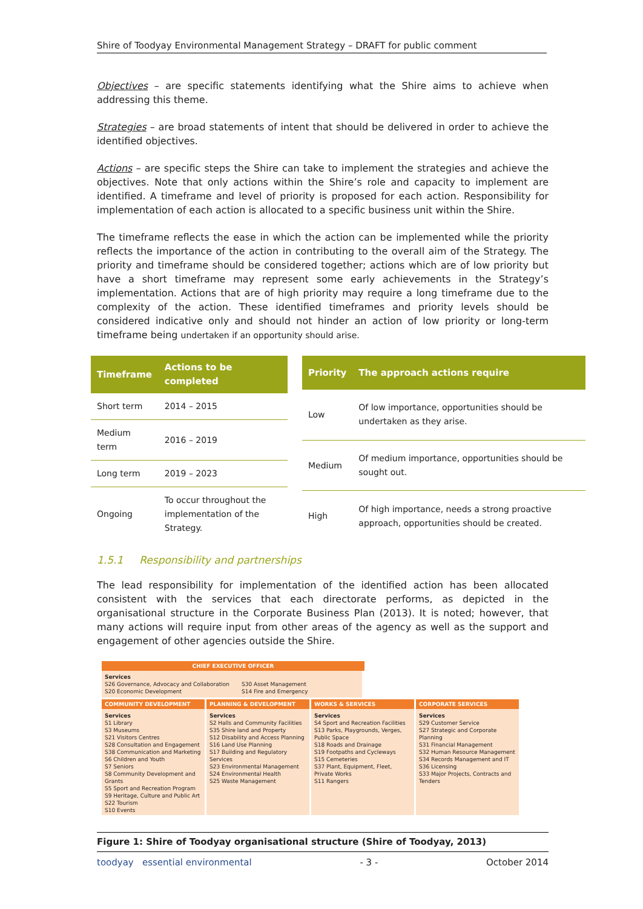Shire of Toodyay Environmental Management Strategy – DRAFT for public comment
Objectives – are specific statements identifying what the Shire aims to achieve when addressing this theme.
Strategies – are broad statements of intent that should be delivered in order to achieve the identified objectives.
Actions – are specific steps the Shire can take to implement the strategies and achieve the objectives. Note that only actions within the Shire’s role and capacity to implement are identified. A timeframe and level of priority is proposed for each action. Responsibility for implementation of each action is allocated to a specific business unit within the Shire.
The timeframe reflects the ease in which the action can be implemented while the priority reflects the importance of the action in contributing to the overall aim of the Strategy. The priority and timeframe should be considered together; actions which are of low priority but have a short timeframe may represent some early achievements in the Strategy’s implementation. Actions that are of high priority may require a long timeframe due to the complexity of the action. These identified timeframes and priority levels should be considered indicative only and should not hinder an action of low priority or long-term timeframe being undertaken if an opportunity should arise.
| Timeframe | Actions to be completed |
| --- | --- |
| Short term | 2014 – 2015 |
| Medium term | 2016 – 2019 |
| Long term | 2019 – 2023 |
| Ongoing | To occur throughout the implementation of the Strategy. |
| Priority | The approach actions require |
| --- | --- |
| Low | Of low importance, opportunities should be undertaken as they arise. |
| Medium | Of medium importance, opportunities should be sought out. |
| High | Of high importance, needs a strong proactive approach, opportunities should be created. |
1.5.1 Responsibility and partnerships
The lead responsibility for implementation of the identified action has been allocated consistent with the services that each directorate performs, as depicted in the organisational structure in the Corporate Business Plan (2013). It is noted; however, that many actions will require input from other areas of the agency as well as the support and engagement of other agencies outside the Shire.
CHIEF EXECUTIVE OFFICER
Services
S26 Governance, Advocacy and Collaboration
S20 Economic Development
S30 Asset Management
S14 Fire and Emergency
COMMUNITY DEVELOPMENT
Services
S1 Library
S3 Museums
S21 Visitors Centres
S28 Consultation and Engagement
S38 Communication and Marketing
S6 Children and Youth
S7 Seniors
S8 Community Development and Grants
S5 Sport and Recreation Program
S9 Heritage, Culture and Public Art
S22 Tourism
S10 Events
PLANNING & DEVELOPMENT
Services
S2 Halls and Community Facilities
S35 Shire land and Property
S12 Disability and Access Planning
S16 Land Use Planning
S17 Building and Regulatory Services
S23 Environmental Management
S24 Environmental Health
S25 Waste Management
WORKS & SERVICES
Services
S4 Sport and Recreation Facilities
S13 Parks, Playgrounds, Verges, Public Space
S18 Roads and Drainage
S19 Footpaths and Cycleways
S15 Cemeteries
S37 Plant, Equipment, Fleet, Private Works
S11 Rangers
CORPORATE SERVICES
Services
S29 Customer Service
S27 Strategic and Corporate Planning
S31 Financial Management
S32 Human Resource Management
S34 Records Management and IT
S36 Licensing
S33 Major Projects, Contracts and Tenders
Figure 1: Shire of Toodyay organisational structure (Shire of Toodyay, 2013)
toodyay essential environmental - 3 - October 2014